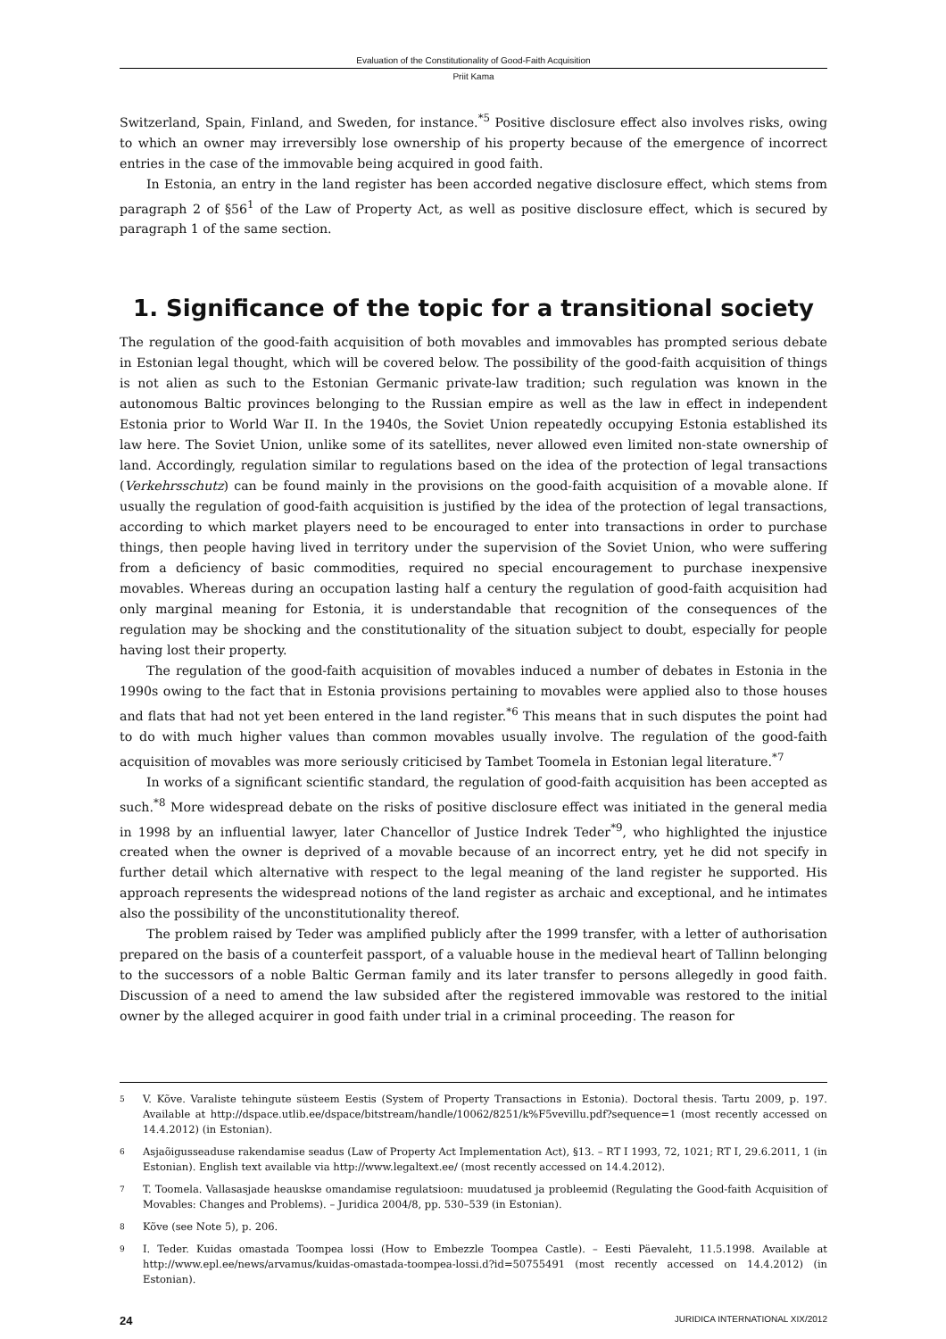Evaluation of the Constitutionality of Good-Faith Acquisition
Priit Kama
Switzerland, Spain, Finland, and Sweden, for instance.<sup>*5</sup> Positive disclosure effect also involves risks, owing to which an owner may irreversibly lose ownership of his property because of the emergence of incorrect entries in the case of the immovable being acquired in good faith.
In Estonia, an entry in the land register has been accorded negative disclosure effect, which stems from paragraph 2 of §56<sup>1</sup> of the Law of Property Act, as well as positive disclosure effect, which is secured by paragraph 1 of the same section.
1. Significance of the topic for a transitional society
The regulation of the good-faith acquisition of both movables and immovables has prompted serious debate in Estonian legal thought, which will be covered below. The possibility of the good-faith acquisition of things is not alien as such to the Estonian Germanic private-law tradition; such regulation was known in the autonomous Baltic provinces belonging to the Russian empire as well as the law in effect in independent Estonia prior to World War II. In the 1940s, the Soviet Union repeatedly occupying Estonia established its law here. The Soviet Union, unlike some of its satellites, never allowed even limited non-state ownership of land. Accordingly, regulation similar to regulations based on the idea of the protection of legal transactions (Verkehrsschutz) can be found mainly in the provisions on the good-faith acquisition of a movable alone. If usually the regulation of good-faith acquisition is justified by the idea of the protection of legal transactions, according to which market players need to be encouraged to enter into transactions in order to purchase things, then people having lived in territory under the supervision of the Soviet Union, who were suffering from a deficiency of basic commodities, required no special encouragement to purchase inexpensive movables. Whereas during an occupation lasting half a century the regulation of good-faith acquisition had only marginal meaning for Estonia, it is understandable that recognition of the consequences of the regulation may be shocking and the constitutionality of the situation subject to doubt, especially for people having lost their property.
The regulation of the good-faith acquisition of movables induced a number of debates in Estonia in the 1990s owing to the fact that in Estonia provisions pertaining to movables were applied also to those houses and flats that had not yet been entered in the land register.<sup>*6</sup> This means that in such disputes the point had to do with much higher values than common movables usually involve. The regulation of the good-faith acquisition of movables was more seriously criticised by Tambet Toomela in Estonian legal literature.<sup>*7</sup>
In works of a significant scientific standard, the regulation of good-faith acquisition has been accepted as such.<sup>*8</sup> More widespread debate on the risks of positive disclosure effect was initiated in the general media in 1998 by an influential lawyer, later Chancellor of Justice Indrek Teder<sup>*9</sup>, who highlighted the injustice created when the owner is deprived of a movable because of an incorrect entry, yet he did not specify in further detail which alternative with respect to the legal meaning of the land register he supported. His approach represents the widespread notions of the land register as archaic and exceptional, and he intimates also the possibility of the unconstitutionality thereof.
The problem raised by Teder was amplified publicly after the 1999 transfer, with a letter of authorisation prepared on the basis of a counterfeit passport, of a valuable house in the medieval heart of Tallinn belonging to the successors of a noble Baltic German family and its later transfer to persons allegedly in good faith. Discussion of a need to amend the law subsided after the registered immovable was restored to the initial owner by the alleged acquirer in good faith under trial in a criminal proceeding. The reason for
5 V. Kõve. Varaliste tehingute süsteem Eestis (System of Property Transactions in Estonia). Doctoral thesis. Tartu 2009, p. 197. Available at http://dspace.utlib.ee/dspace/bitstream/handle/10062/8251/k%F5vevillu.pdf?sequence=1 (most recently accessed on 14.4.2012) (in Estonian).
6 Asjaõigusseaduse rakendamise seadus (Law of Property Act Implementation Act), §13. – RT I 1993, 72, 1021; RT I, 29.6.2011, 1 (in Estonian). English text available via http://www.legaltext.ee/ (most recently accessed on 14.4.2012).
7 T. Toomela. Vallasasjade heauskse omandamise regulatsioon: muudatused ja probleemid (Regulating the Good-faith Acquisition of Movables: Changes and Problems). – Juridica 2004/8, pp. 530–539 (in Estonian).
8 Kõve (see Note 5), p. 206.
9 I. Teder. Kuidas omastada Toompea lossi (How to Embezzle Toompea Castle). – Eesti Päevaleht, 11.5.1998. Available at http://www.epl.ee/news/arvamus/kuidas-omastada-toompea-lossi.d?id=50755491 (most recently accessed on 14.4.2012) (in Estonian).
24 JURIDICA INTERNATIONAL XIX/2012